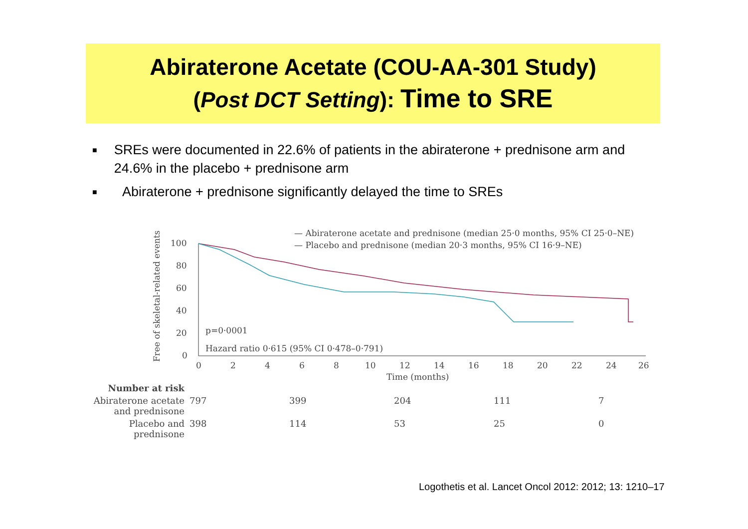Abiraterone Acetate (COU-AA-301 Study)
(Post DCT Setting): Time to SRE
■ SREs were documented in 22.6% of patients in the abiraterone + prednisone arm and 24.6% in the placebo + prednisone arm
■ Abiraterone + prednisone significantly delayed the time to SREs
— Abiraterone acetate and prednisone (median 25·0 months, 95% CI 25·0–NE)
— Placebo and prednisone (median 20·3 months, 95% CI 16·9–NE)
Free of skeletal-related events (%)
100
80
60
40
20
0
p=0·0001
Hazard ratio 0·615 (95% CI 0·478–0·791)
0
2
4
6
8
10
12
14
16
18
20
22
24
26
Time (months)
| Number at risk | | | | | |
| Abiraterone acetate and prednisone | 797 | 399 | 204 | 111 | 7 |
| Placebo and prednisone | 398 | 114 | 53 | 25 | 0 |
Logothetis et al. Lancet Oncol 2012: 2012; 13: 1210–17